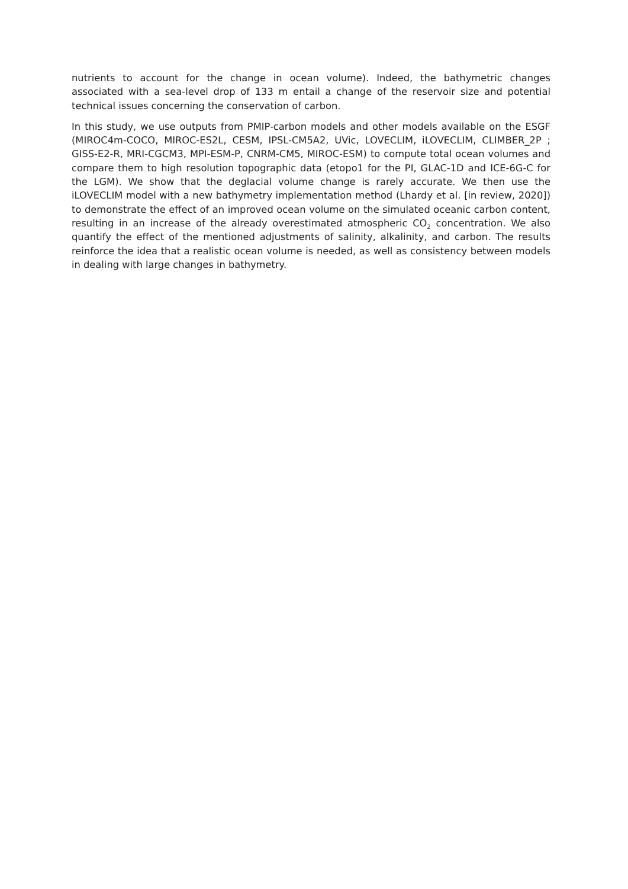nutrients to account for the change in ocean volume). Indeed, the bathymetric changes associated with a sea-level drop of 133 m entail a change of the reservoir size and potential technical issues concerning the conservation of carbon.
In this study, we use outputs from PMIP-carbon models and other models available on the ESGF (MIROC4m-COCO, MIROC-ES2L, CESM, IPSL-CM5A2, UVic, LOVECLIM, iLOVECLIM, CLIMBER_2P ; GISS-E2-R, MRI-CGCM3, MPI-ESM-P, CNRM-CM5, MIROC-ESM) to compute total ocean volumes and compare them to high resolution topographic data (etopo1 for the PI, GLAC-1D and ICE-6G-C for the LGM). We show that the deglacial volume change is rarely accurate. We then use the iLOVECLIM model with a new bathymetry implementation method (Lhardy et al. [in review, 2020]) to demonstrate the effect of an improved ocean volume on the simulated oceanic carbon content, resulting in an increase of the already overestimated atmospheric CO<sub>2</sub> concentration. We also quantify the effect of the mentioned adjustments of salinity, alkalinity, and carbon. The results reinforce the idea that a realistic ocean volume is needed, as well as consistency between models in dealing with large changes in bathymetry.